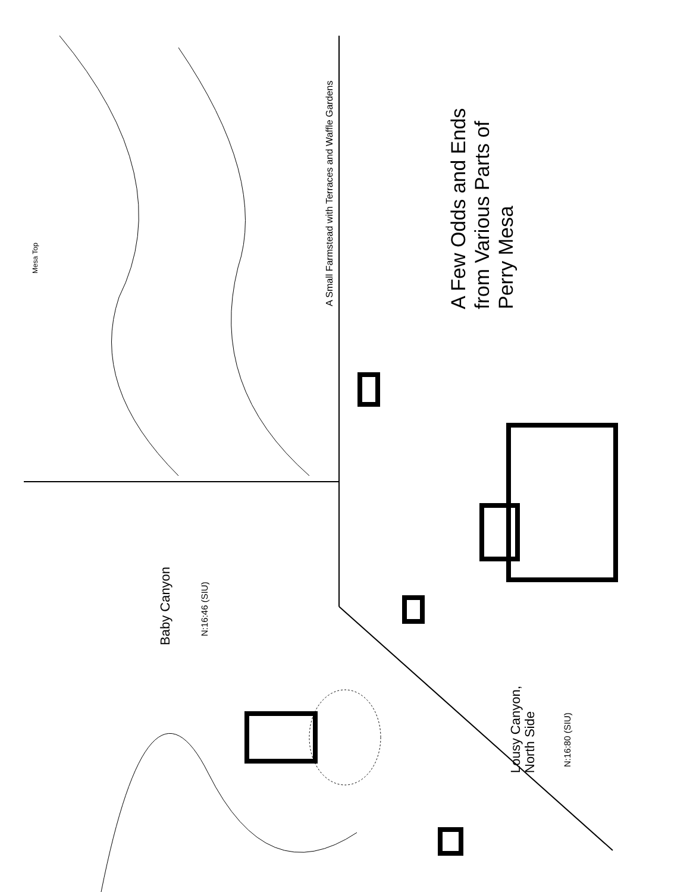A Small Farmstead with Terraces and Waffle Gardens
Mesa Top
A Few Odds and Ends
from Various Parts of
Perry Mesa
Baby Canyon
N:16:46 (SIU)
Lousy Canyon,
North Side
N:16:80 (SIU)